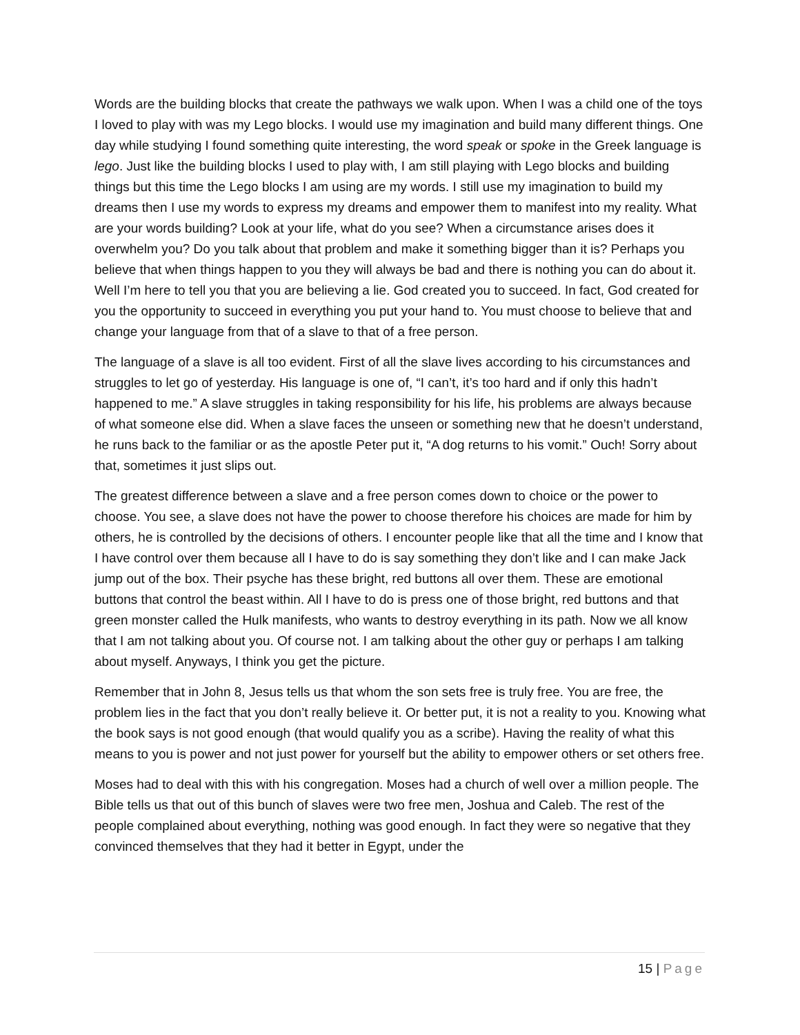Words are the building blocks that create the pathways we walk upon. When I was a child one of the toys I loved to play with was my Lego blocks. I would use my imagination and build many different things. One day while studying I found something quite interesting, the word speak or spoke in the Greek language is lego. Just like the building blocks I used to play with, I am still playing with Lego blocks and building things but this time the Lego blocks I am using are my words. I still use my imagination to build my dreams then I use my words to express my dreams and empower them to manifest into my reality. What are your words building? Look at your life, what do you see? When a circumstance arises does it overwhelm you? Do you talk about that problem and make it something bigger than it is? Perhaps you believe that when things happen to you they will always be bad and there is nothing you can do about it. Well I’m here to tell you that you are believing a lie. God created you to succeed. In fact, God created for you the opportunity to succeed in everything you put your hand to. You must choose to believe that and change your language from that of a slave to that of a free person.
The language of a slave is all too evident. First of all the slave lives according to his circumstances and struggles to let go of yesterday. His language is one of, “I can’t, it’s too hard and if only this hadn’t happened to me.” A slave struggles in taking responsibility for his life, his problems are always because of what someone else did. When a slave faces the unseen or something new that he doesn’t understand, he runs back to the familiar or as the apostle Peter put it, “A dog returns to his vomit.” Ouch! Sorry about that, sometimes it just slips out.
The greatest difference between a slave and a free person comes down to choice or the power to choose. You see, a slave does not have the power to choose therefore his choices are made for him by others, he is controlled by the decisions of others. I encounter people like that all the time and I know that I have control over them because all I have to do is say something they don’t like and I can make Jack jump out of the box. Their psyche has these bright, red buttons all over them. These are emotional buttons that control the beast within. All I have to do is press one of those bright, red buttons and that green monster called the Hulk manifests, who wants to destroy everything in its path. Now we all know that I am not talking about you. Of course not. I am talking about the other guy or perhaps I am talking about myself. Anyways, I think you get the picture.
Remember that in John 8, Jesus tells us that whom the son sets free is truly free. You are free, the problem lies in the fact that you don’t really believe it. Or better put, it is not a reality to you. Knowing what the book says is not good enough (that would qualify you as a scribe). Having the reality of what this means to you is power and not just power for yourself but the ability to empower others or set others free.
Moses had to deal with this with his congregation. Moses had a church of well over a million people. The Bible tells us that out of this bunch of slaves were two free men, Joshua and Caleb. The rest of the people complained about everything, nothing was good enough. In fact they were so negative that they convinced themselves that they had it better in Egypt, under the
15 | Page